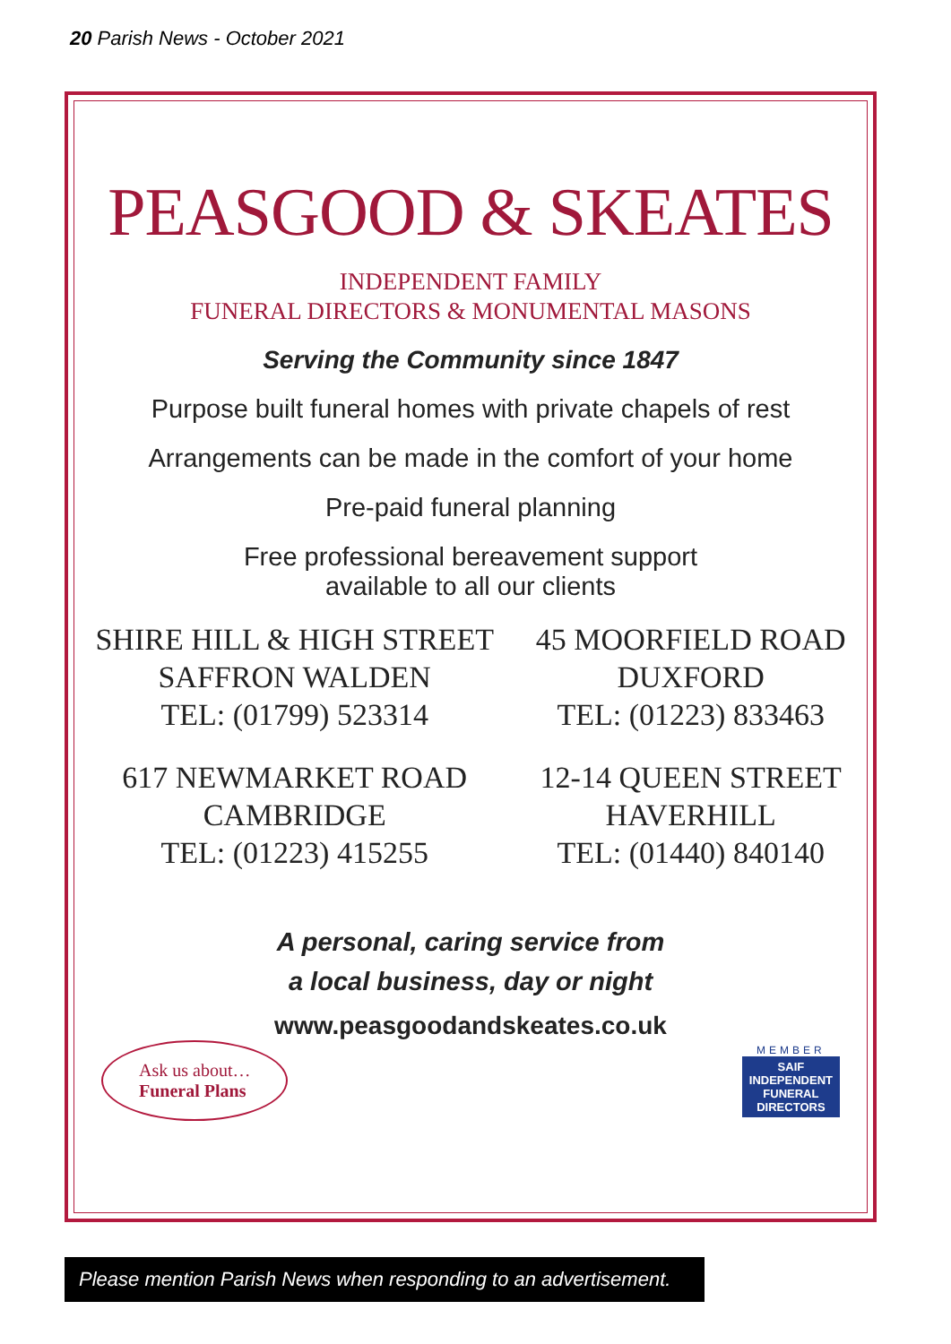20 Parish News - October 2021
PEASGOOD & SKEATES
INDEPENDENT FAMILY
FUNERAL DIRECTORS & MONUMENTAL MASONS
Serving the Community since 1847
Purpose built funeral homes with private chapels of rest
Arrangements can be made in the comfort of your home
Pre-paid funeral planning
Free professional bereavement support
available to all our clients
SHIRE HILL & HIGH STREET
SAFFRON WALDEN
TEL: (01799) 523314
617 NEWMARKET ROAD
CAMBRIDGE
TEL: (01223) 415255
45 MOORFIELD ROAD
DUXFORD
TEL: (01223) 833463
12-14 QUEEN STREET
HAVERHILL
TEL: (01440) 840140
A personal, caring service from
a local business, day or night
www.peasgoodandskeates.co.uk
Ask us about…
Funeral Plans
MEMBER
SAIF
INDEPENDENT
FUNERAL
DIRECTORS
Please mention Parish News when responding to an advertisement.